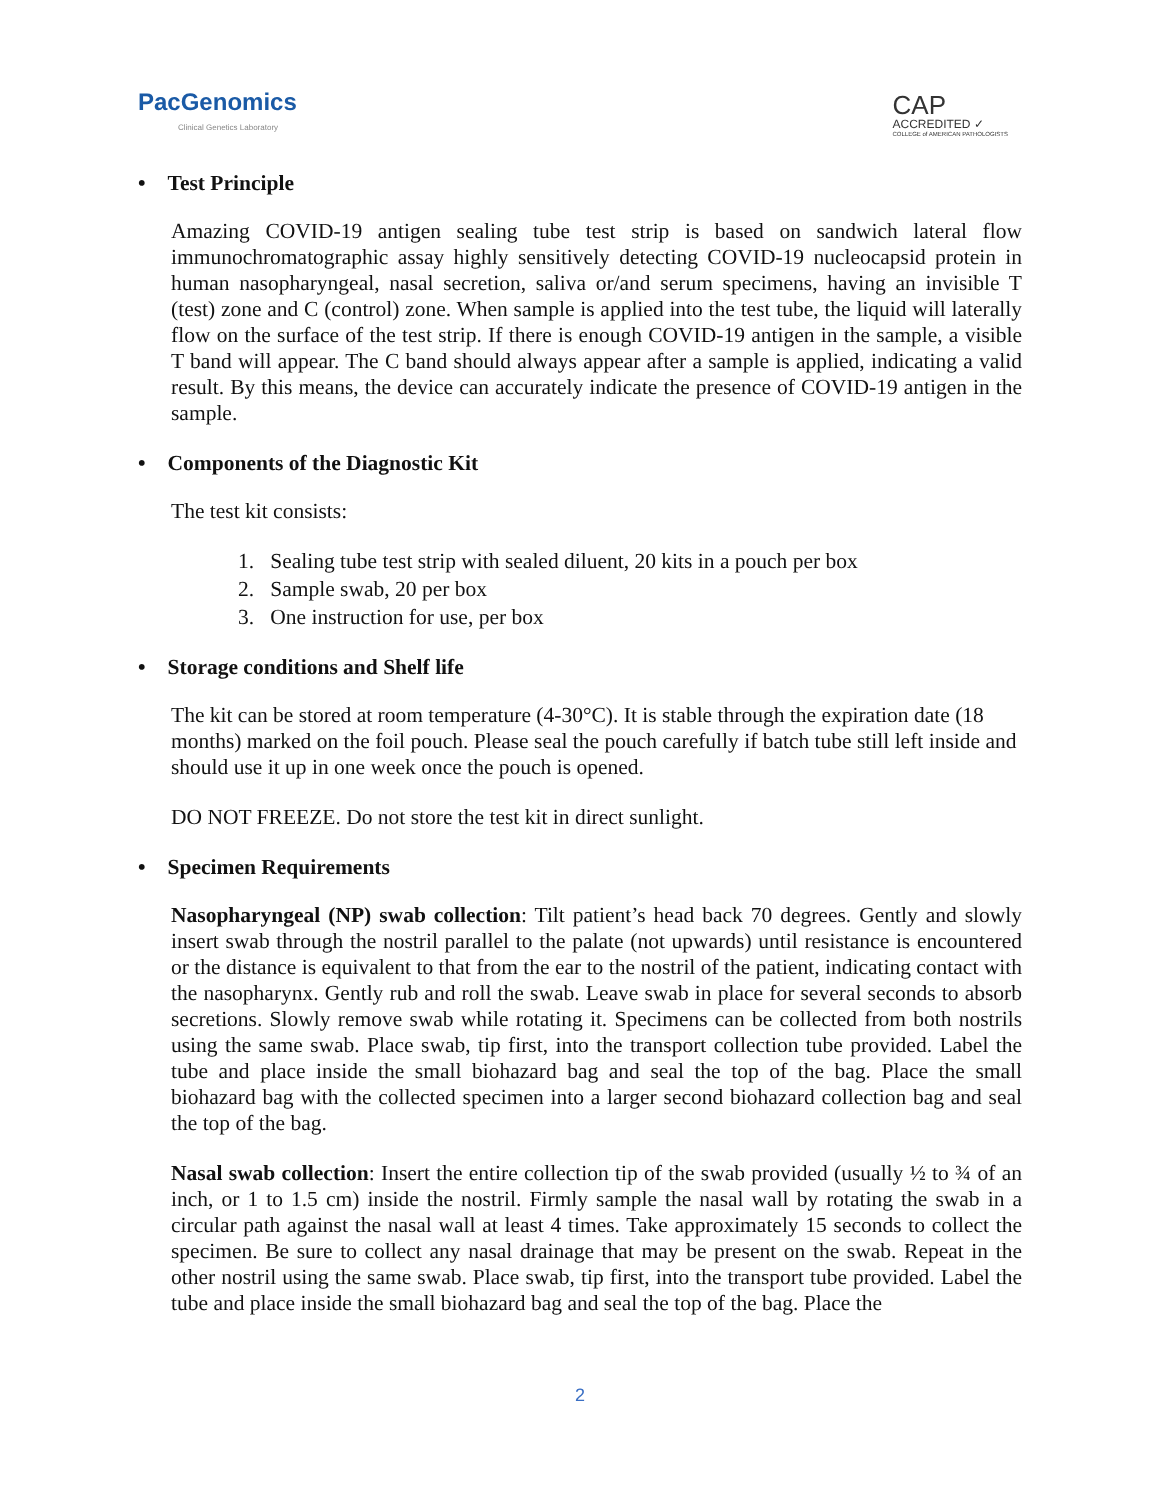PacGenomics
Clinical Genetics Laboratory
CAP
ACCREDITED ✓
COLLEGE of AMERICAN PATHOLOGISTS
• Test Principle
Amazing COVID-19 antigen sealing tube test strip is based on sandwich lateral flow immunochromatographic assay highly sensitively detecting COVID-19 nucleocapsid protein in human nasopharyngeal, nasal secretion, saliva or/and serum specimens, having an invisible T (test) zone and C (control) zone. When sample is applied into the test tube, the liquid will laterally flow on the surface of the test strip. If there is enough COVID-19 antigen in the sample, a visible T band will appear. The C band should always appear after a sample is applied, indicating a valid result. By this means, the device can accurately indicate the presence of COVID-19 antigen in the sample.
• Components of the Diagnostic Kit
The test kit consists:
1. Sealing tube test strip with sealed diluent, 20 kits in a pouch per box
2. Sample swab, 20 per box
3. One instruction for use, per box
• Storage conditions and Shelf life
The kit can be stored at room temperature (4-30°C). It is stable through the expiration date (18 months) marked on the foil pouch. Please seal the pouch carefully if batch tube still left inside and should use it up in one week once the pouch is opened.
DO NOT FREEZE. Do not store the test kit in direct sunlight.
• Specimen Requirements
Nasopharyngeal (NP) swab collection: Tilt patient’s head back 70 degrees. Gently and slowly insert swab through the nostril parallel to the palate (not upwards) until resistance is encountered or the distance is equivalent to that from the ear to the nostril of the patient, indicating contact with the nasopharynx. Gently rub and roll the swab. Leave swab in place for several seconds to absorb secretions. Slowly remove swab while rotating it. Specimens can be collected from both nostrils using the same swab. Place swab, tip first, into the transport collection tube provided. Label the tube and place inside the small biohazard bag and seal the top of the bag. Place the small biohazard bag with the collected specimen into a larger second biohazard collection bag and seal the top of the bag.
Nasal swab collection: Insert the entire collection tip of the swab provided (usually ½ to ¾ of an inch, or 1 to 1.5 cm) inside the nostril. Firmly sample the nasal wall by rotating the swab in a circular path against the nasal wall at least 4 times. Take approximately 15 seconds to collect the specimen. Be sure to collect any nasal drainage that may be present on the swab. Repeat in the other nostril using the same swab. Place swab, tip first, into the transport tube provided. Label the tube and place inside the small biohazard bag and seal the top of the bag. Place the
2